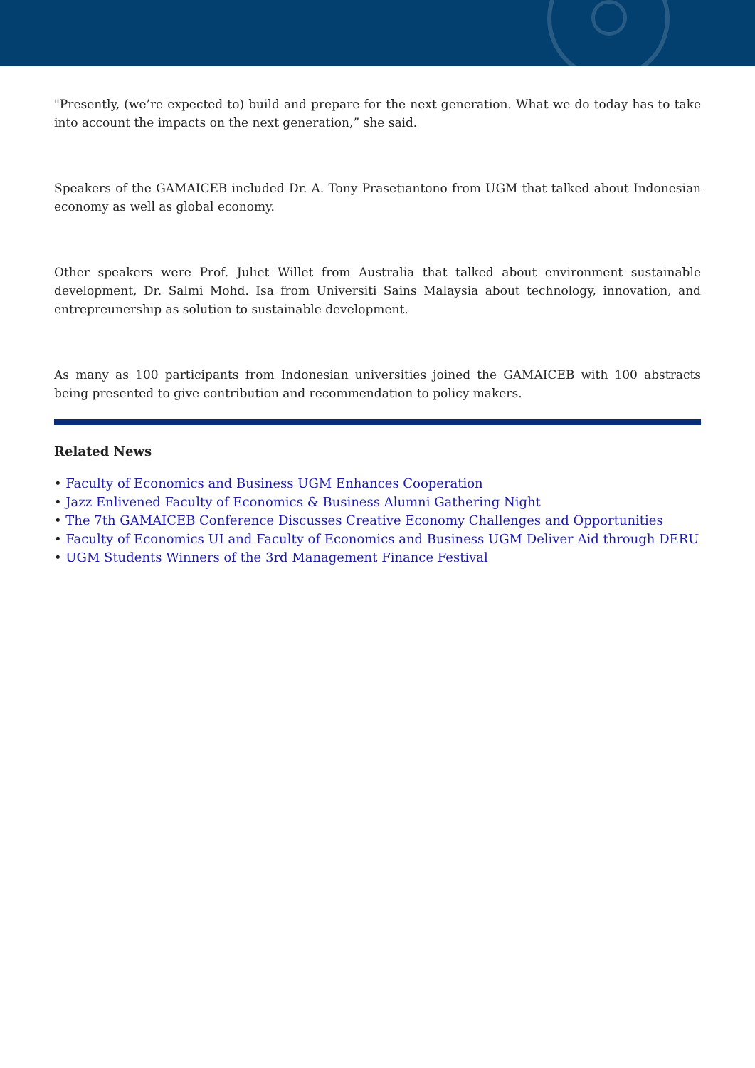"Presently, (we’re expected to) build and prepare for the next generation. What we do today has to take into account the impacts on the next generation,” she said.
Speakers of the GAMAICEB included Dr. A. Tony Prasetiantono from UGM that talked about Indonesian economy as well as global economy.
Other speakers were Prof. Juliet Willet from Australia that talked about environment sustainable development, Dr. Salmi Mohd. Isa from Universiti Sains Malaysia about technology, innovation, and entrepreunership as solution to sustainable development.
As many as 100 participants from Indonesian universities joined the GAMAICEB with 100 abstracts being presented to give contribution and recommendation to policy makers.
Related News
• Faculty of Economics and Business UGM Enhances Cooperation
• Jazz Enlivened Faculty of Economics & Business Alumni Gathering Night
• The 7th GAMAICEB Conference Discusses Creative Economy Challenges and Opportunities
• Faculty of Economics UI and Faculty of Economics and Business UGM Deliver Aid through DERU
• UGM Students Winners of the 3rd Management Finance Festival